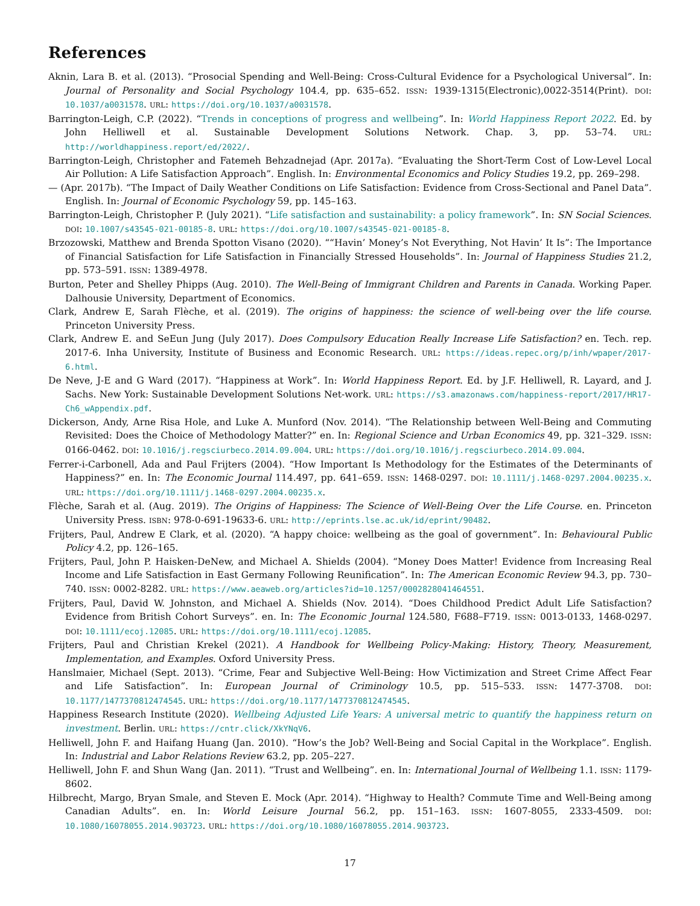References
Aknin, Lara B. et al. (2013). “Prosocial Spending and Well-Being: Cross-Cultural Evidence for a Psychological Universal”. In: Journal of Personality and Social Psychology 104.4, pp. 635–652. ISSN: 1939-1315(Electronic),0022-3514(Print). DOI: 10.1037/a0031578. URL: https://doi.org/10.1037/a0031578.
Barrington-Leigh, C.P. (2022). “Trends in conceptions of progress and wellbeing”. In: World Happiness Report 2022. Ed. by John Helliwell et al. Sustainable Development Solutions Network. Chap. 3, pp. 53–74. URL: http://worldhappiness.report/ed/2022/.
Barrington-Leigh, Christopher and Fatemeh Behzadnejad (Apr. 2017a). “Evaluating the Short-Term Cost of Low-Level Local Air Pollution: A Life Satisfaction Approach”. English. In: Environmental Economics and Policy Studies 19.2, pp. 269–298.
— (Apr. 2017b). “The Impact of Daily Weather Conditions on Life Satisfaction: Evidence from Cross-Sectional and Panel Data”. English. In: Journal of Economic Psychology 59, pp. 145–163.
Barrington-Leigh, Christopher P. (July 2021). “Life satisfaction and sustainability: a policy framework”. In: SN Social Sciences. DOI: 10.1007/s43545-021-00185-8. URL: https://doi.org/10.1007/s43545-021-00185-8.
Brzozowski, Matthew and Brenda Spotton Visano (2020). ““Havin’ Money’s Not Everything, Not Havin’ It Is”: The Importance of Financial Satisfaction for Life Satisfaction in Financially Stressed Households”. In: Journal of Happiness Studies 21.2, pp. 573–591. ISSN: 1389-4978.
Burton, Peter and Shelley Phipps (Aug. 2010). The Well-Being of Immigrant Children and Parents in Canada. Working Paper. Dalhousie University, Department of Economics.
Clark, Andrew E, Sarah Flèche, et al. (2019). The origins of happiness: the science of well-being over the life course. Princeton University Press.
Clark, Andrew E. and SeEun Jung (July 2017). Does Compulsory Education Really Increase Life Satisfaction? en. Tech. rep. 2017-6. Inha University, Institute of Business and Economic Research. URL: https://ideas.repec.org/p/inh/wpaper/2017-6.html.
De Neve, J-E and G Ward (2017). “Happiness at Work”. In: World Happiness Report. Ed. by J.F. Helliwell, R. Layard, and J. Sachs. New York: Sustainable Development Solutions Net-work. URL: https://s3.amazonaws.com/happiness-report/2017/HR17-Ch6_wAppendix.pdf.
Dickerson, Andy, Arne Risa Hole, and Luke A. Munford (Nov. 2014). “The Relationship between Well-Being and Commuting Revisited: Does the Choice of Methodology Matter?” en. In: Regional Science and Urban Economics 49, pp. 321–329. ISSN: 0166-0462. DOI: 10.1016/j.regsciurbeco.2014.09.004. URL: https://doi.org/10.1016/j.regsciurbeco.2014.09.004.
Ferrer-i-Carbonell, Ada and Paul Frijters (2004). “How Important Is Methodology for the Estimates of the Determinants of Happiness?” en. In: The Economic Journal 114.497, pp. 641–659. ISSN: 1468-0297. DOI: 10.1111/j.1468-0297.2004.00235.x. URL: https://doi.org/10.1111/j.1468-0297.2004.00235.x.
Flèche, Sarah et al. (Aug. 2019). The Origins of Happiness: The Science of Well-Being Over the Life Course. en. Princeton University Press. ISBN: 978-0-691-19633-6. URL: http://eprints.lse.ac.uk/id/eprint/90482.
Frijters, Paul, Andrew E Clark, et al. (2020). “A happy choice: wellbeing as the goal of government”. In: Behavioural Public Policy 4.2, pp. 126–165.
Frijters, Paul, John P. Haisken-DeNew, and Michael A. Shields (2004). “Money Does Matter! Evidence from Increasing Real Income and Life Satisfaction in East Germany Following Reunification”. In: The American Economic Review 94.3, pp. 730–740. ISSN: 0002-8282. URL: https://www.aeaweb.org/articles?id=10.1257/0002828041464551.
Frijters, Paul, David W. Johnston, and Michael A. Shields (Nov. 2014). “Does Childhood Predict Adult Life Satisfaction? Evidence from British Cohort Surveys”. en. In: The Economic Journal 124.580, F688–F719. ISSN: 0013-0133, 1468-0297. DOI: 10.1111/ecoj.12085. URL: https://doi.org/10.1111/ecoj.12085.
Frijters, Paul and Christian Krekel (2021). A Handbook for Wellbeing Policy-Making: History, Theory, Measurement, Implementation, and Examples. Oxford University Press.
Hanslmaier, Michael (Sept. 2013). “Crime, Fear and Subjective Well-Being: How Victimization and Street Crime Affect Fear and Life Satisfaction”. In: European Journal of Criminology 10.5, pp. 515–533. ISSN: 1477-3708. DOI: 10.1177/1477370812474545. URL: https://doi.org/10.1177/1477370812474545.
Happiness Research Institute (2020). Wellbeing Adjusted Life Years: A universal metric to quantify the happiness return on investment. Berlin. URL: https://cntr.click/XkYNqV6.
Helliwell, John F. and Haifang Huang (Jan. 2010). “How’s the Job? Well-Being and Social Capital in the Workplace”. English. In: Industrial and Labor Relations Review 63.2, pp. 205–227.
Helliwell, John F. and Shun Wang (Jan. 2011). “Trust and Wellbeing”. en. In: International Journal of Wellbeing 1.1. ISSN: 1179-8602.
Hilbrecht, Margo, Bryan Smale, and Steven E. Mock (Apr. 2014). “Highway to Health? Commute Time and Well-Being among Canadian Adults”. en. In: World Leisure Journal 56.2, pp. 151–163. ISSN: 1607-8055, 2333-4509. DOI: 10.1080/16078055.2014.903723. URL: https://doi.org/10.1080/16078055.2014.903723.
17